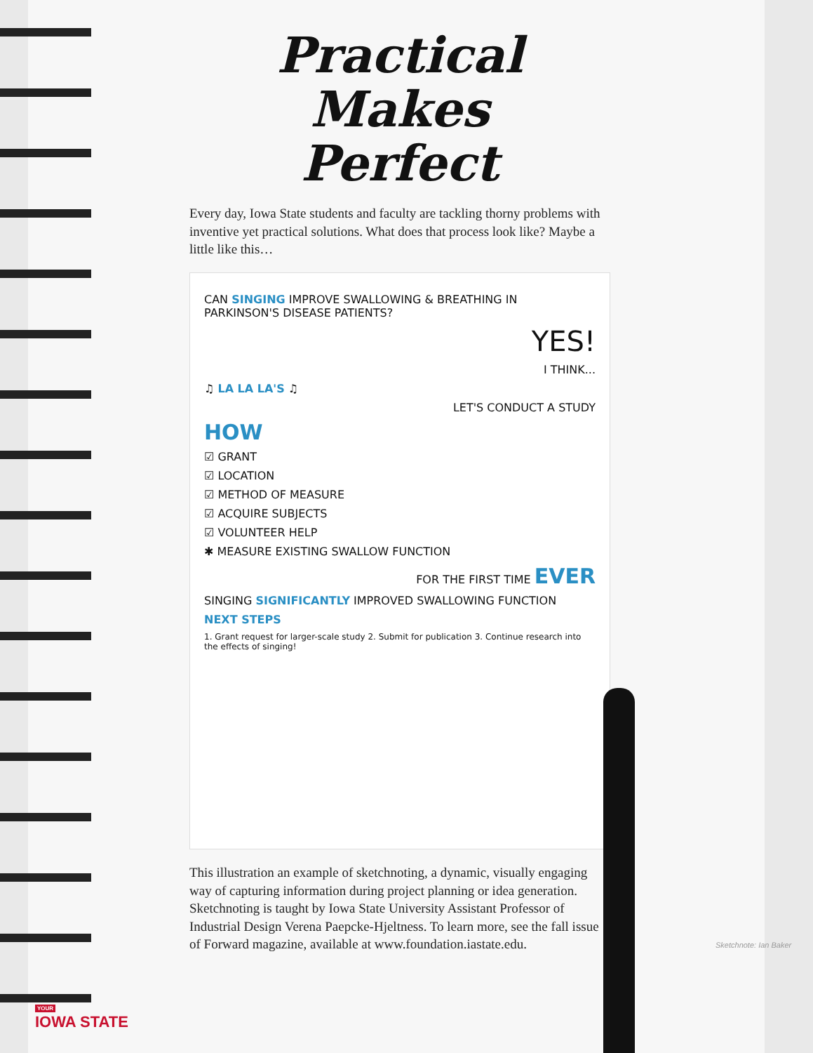Practical Makes
Perfect
Every day, Iowa State students and faculty are tackling thorny problems with inventive yet practical solutions. What does that process look like? Maybe a little like this…
CAN SINGING IMPROVE SWALLOWING & BREATHING IN PARKINSON'S DISEASE PATIENTS?
YES!
I THINK...
♫ LA LA LA'S ♫
LET'S CONDUCT A STUDY
HOW
☑ GRANT
☑ LOCATION
☑ METHOD OF MEASURE
☑ ACQUIRE SUBJECTS
☑ VOLUNTEER HELP
✱ MEASURE EXISTING SWALLOW FUNCTION
FOR THE FIRST TIME EVER
SINGING SIGNIFICANTLY IMPROVED SWALLOWING FUNCTION
NEXT STEPS
1. Grant request for larger-scale study 2. Submit for publication 3. Continue research into the effects of singing!
This illustration an example of sketchnoting, a dynamic, visually engaging way of capturing information during project planning or idea generation. Sketchnoting is taught by Iowa State University Assistant Professor of Industrial Design Verena Paepcke-Hjeltness. To learn more, see the fall issue of Forward magazine, available at www.foundation.iastate.edu.
Sketchnote: Ian Baker
YOUR
IOWA STATE